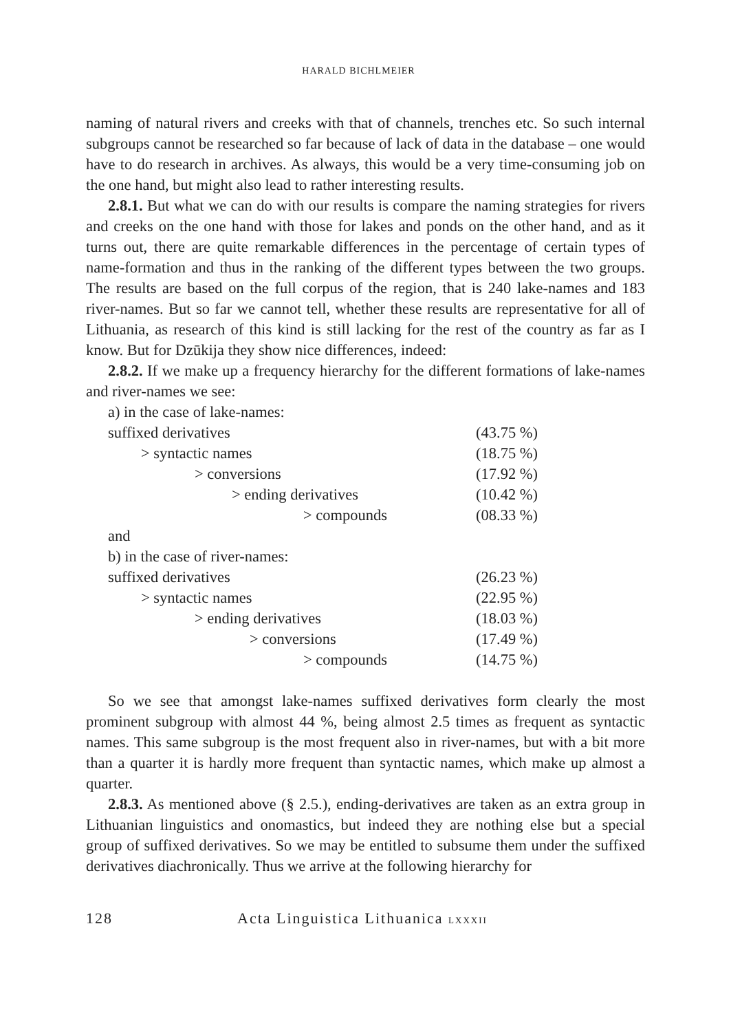HARALD BICHLMEIER
naming of natural rivers and creeks with that of channels, trenches etc. So such internal subgroups cannot be researched so far because of lack of data in the database – one would have to do research in archives. As always, this would be a very time-consuming job on the one hand, but might also lead to rather interesting results.
2.8.1. But what we can do with our results is compare the naming strategies for rivers and creeks on the one hand with those for lakes and ponds on the other hand, and as it turns out, there are quite remarkable differences in the percentage of certain types of name-formation and thus in the ranking of the different types between the two groups. The results are based on the full corpus of the region, that is 240 lake-names and 183 river-names. But so far we cannot tell, whether these results are representative for all of Lithuania, as research of this kind is still lacking for the rest of the country as far as I know. But for Dzūkija they show nice differences, indeed:
2.8.2. If we make up a frequency hierarchy for the different formations of lake-names and river-names we see:
a) in the case of lake-names:
suffixed derivatives (43.75 %)
> syntactic names (18.75 %)
> conversions (17.92 %)
> ending derivatives (10.42 %)
> compounds (08.33 %)
and
b) in the case of river-names:
suffixed derivatives (26.23 %)
> syntactic names (22.95 %)
> ending derivatives (18.03 %)
> conversions (17.49 %)
> compounds (14.75 %)
So we see that amongst lake-names suffixed derivatives form clearly the most prominent subgroup with almost 44 %, being almost 2.5 times as frequent as syntactic names. This same subgroup is the most frequent also in river-names, but with a bit more than a quarter it is hardly more frequent than syntactic names, which make up almost a quarter.
2.8.3. As mentioned above (§ 2.5.), ending-derivatives are taken as an extra group in Lithuanian linguistics and onomastics, but indeed they are nothing else but a special group of suffixed derivatives. So we may be entitled to subsume them under the suffixed derivatives diachronically. Thus we arrive at the following hierarchy for
128 Acta Linguistica Lithuanica LXXXII